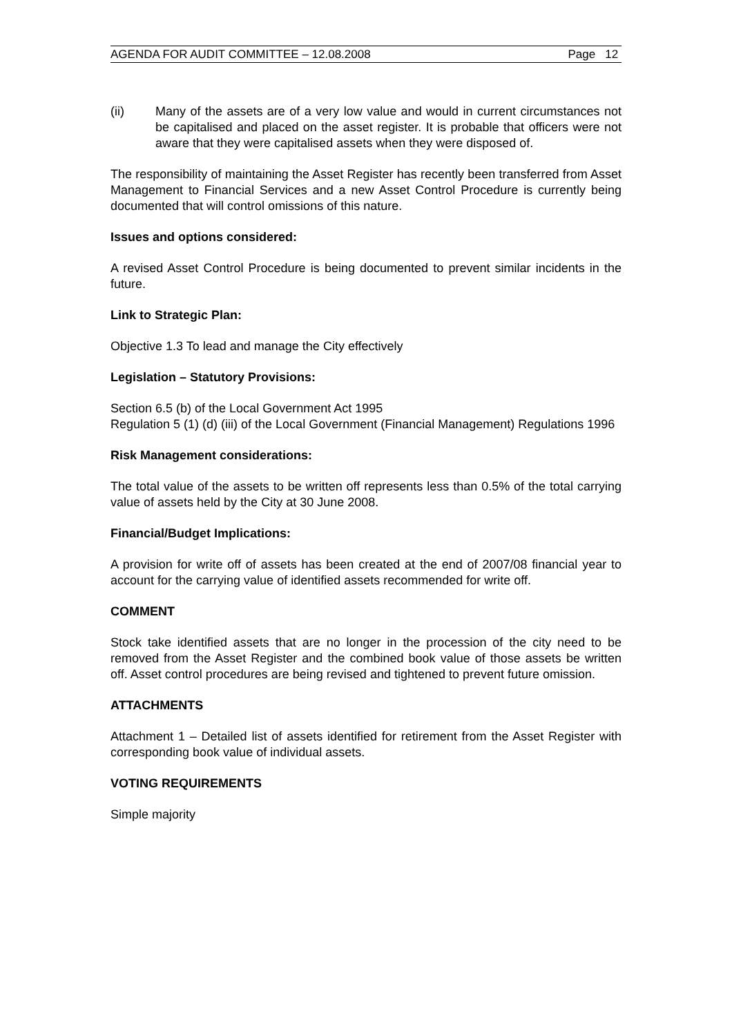AGENDA FOR AUDIT COMMITTEE – 12.08.2008 Page 12
(ii) Many of the assets are of a very low value and would in current circumstances not be capitalised and placed on the asset register. It is probable that officers were not aware that they were capitalised assets when they were disposed of.
The responsibility of maintaining the Asset Register has recently been transferred from Asset Management to Financial Services and a new Asset Control Procedure is currently being documented that will control omissions of this nature.
Issues and options considered:
A revised Asset Control Procedure is being documented to prevent similar incidents in the future.
Link to Strategic Plan:
Objective 1.3 To lead and manage the City effectively
Legislation – Statutory Provisions:
Section 6.5 (b) of the Local Government Act 1995
Regulation 5 (1) (d) (iii) of the Local Government (Financial Management) Regulations 1996
Risk Management considerations:
The total value of the assets to be written off represents less than 0.5% of the total carrying value of assets held by the City at 30 June 2008.
Financial/Budget Implications:
A provision for write off of assets has been created at the end of 2007/08 financial year to account for the carrying value of identified assets recommended for write off.
COMMENT
Stock take identified assets that are no longer in the procession of the city need to be removed from the Asset Register and the combined book value of those assets be written off. Asset control procedures are being revised and tightened to prevent future omission.
ATTACHMENTS
Attachment 1 – Detailed list of assets identified for retirement from the Asset Register with corresponding book value of individual assets.
VOTING REQUIREMENTS
Simple majority